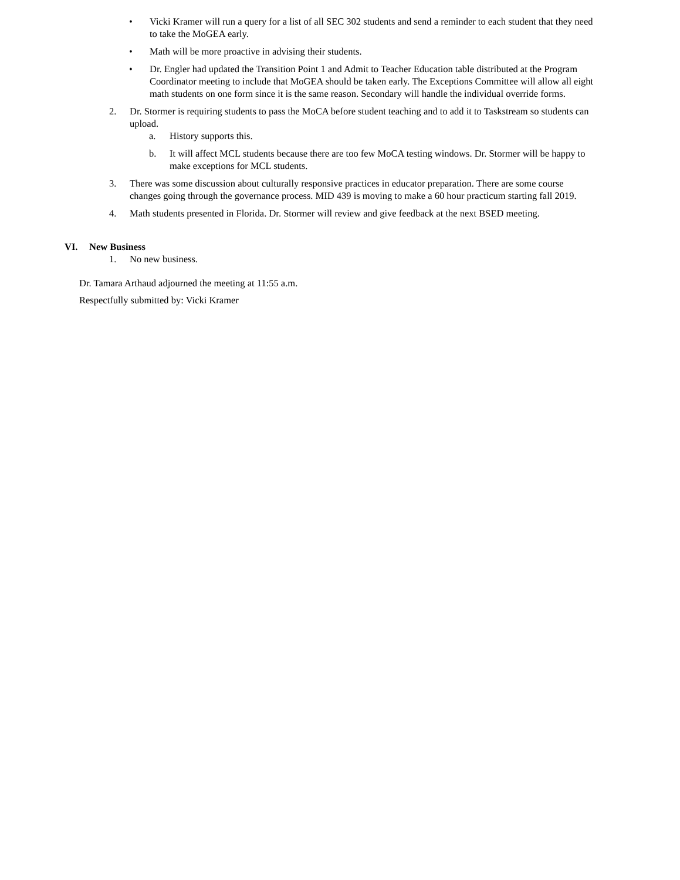• Vicki Kramer will run a query for a list of all SEC 302 students and send a reminder to each student that they need to take the MoGEA early.
• Math will be more proactive in advising their students.
• Dr. Engler had updated the Transition Point 1 and Admit to Teacher Education table distributed at the Program Coordinator meeting to include that MoGEA should be taken early. The Exceptions Committee will allow all eight math students on one form since it is the same reason. Secondary will handle the individual override forms.
2. Dr. Stormer is requiring students to pass the MoCA before student teaching and to add it to Taskstream so students can upload.
a. History supports this.
b. It will affect MCL students because there are too few MoCA testing windows. Dr. Stormer will be happy to make exceptions for MCL students.
3. There was some discussion about culturally responsive practices in educator preparation. There are some course changes going through the governance process. MID 439 is moving to make a 60 hour practicum starting fall 2019.
4. Math students presented in Florida. Dr. Stormer will review and give feedback at the next BSED meeting.
VI. New Business
1. No new business.
Dr. Tamara Arthaud adjourned the meeting at 11:55 a.m.
Respectfully submitted by: Vicki Kramer